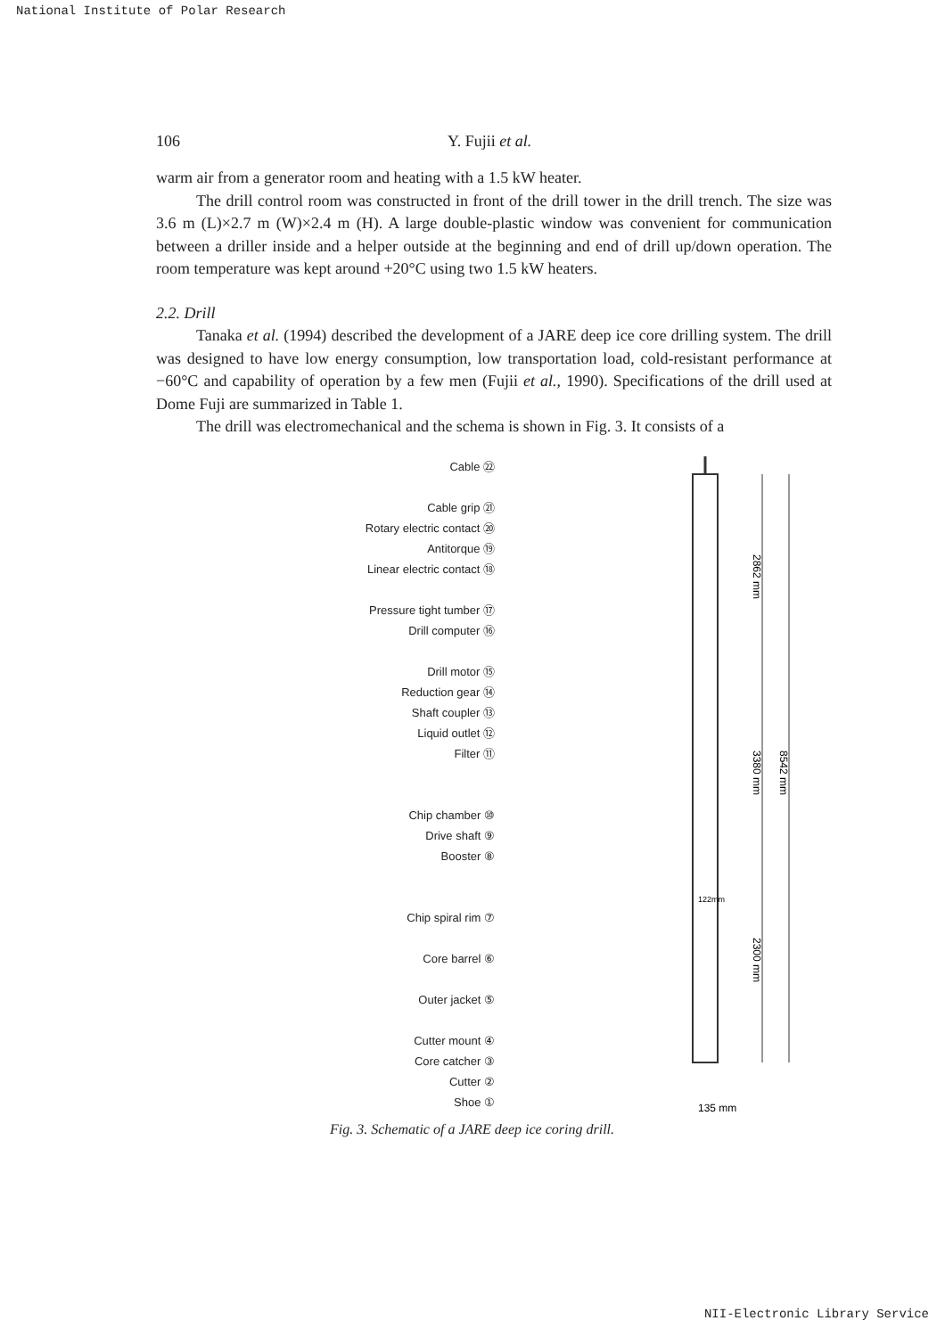National Institute of Polar Research
106 Y. Fujii et al.
warm air from a generator room and heating with a 1.5 kW heater.
The drill control room was constructed in front of the drill tower in the drill trench. The size was 3.6 m (L)×2.7 m (W)×2.4 m (H). A large double-plastic window was convenient for communication between a driller inside and a helper outside at the beginning and end of drill up/down operation. The room temperature was kept around +20°C using two 1.5 kW heaters.
2.2. Drill
Tanaka et al. (1994) described the development of a JARE deep ice core drilling system. The drill was designed to have low energy consumption, low transportation load, cold-resistant performance at −60°C and capability of operation by a few men (Fujii et al., 1990). Specifications of the drill used at Dome Fuji are summarized in Table 1.
The drill was electromechanical and the schema is shown in Fig. 3. It consists of a
Cable ㉒
Cable grip ㉑
Rotary electric contact ⑳
Antitorque ⑲
Linear electric contact ⑱
Pressure tight tumber ⑰
Drill computer ⑯
Drill motor ⑮
Reduction gear ⑭
Shaft coupler ⑬
Liquid outlet ⑫
Filter ⑪
Chip chamber ⑩
Drive shaft ⑨
Booster ⑧
Chip spiral rim ⑦
Core barrel ⑥
Outer jacket ⑤
Cutter mount ④
Core catcher ③
Cutter ②
Shoe ①
2862 mm
3380 mm
8542 mm
2300 mm
122mm
135 mm
Fig. 3. Schematic of a JARE deep ice coring drill.
NII-Electronic Library Service